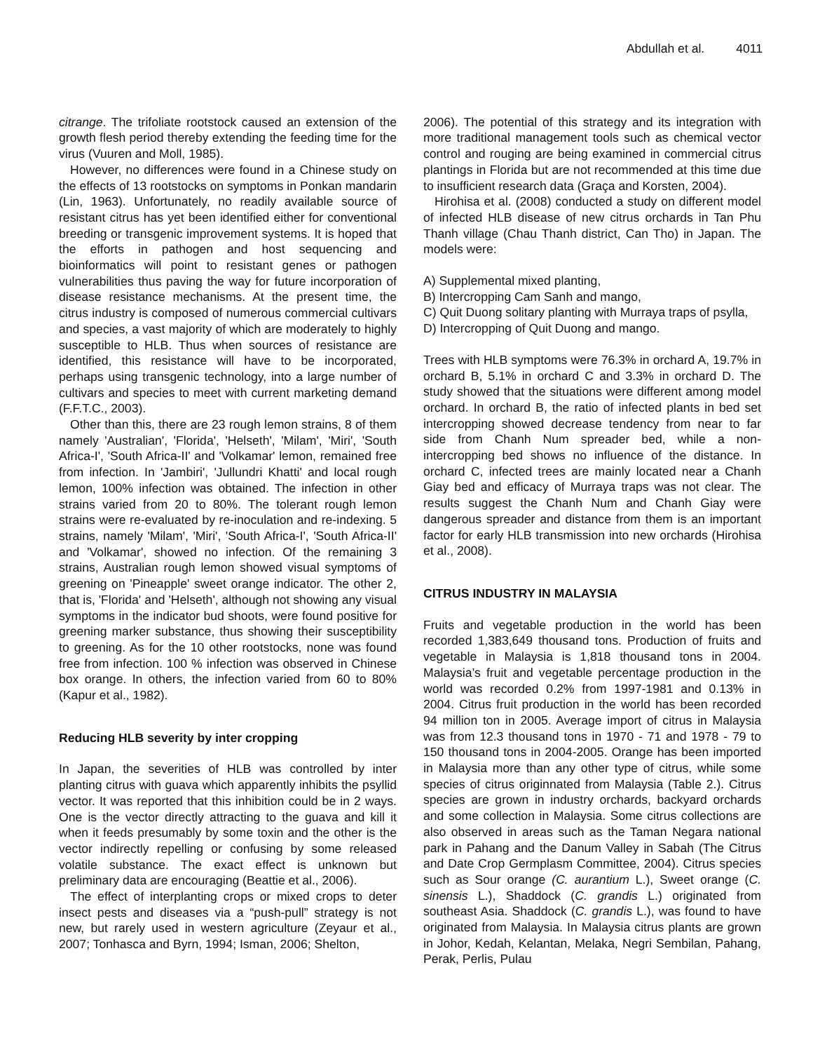Abdullah et al. 4011
citrange. The trifoliate rootstock caused an extension of the growth flesh period thereby extending the feeding time for the virus (Vuuren and Moll, 1985).
However, no differences were found in a Chinese study on the effects of 13 rootstocks on symptoms in Ponkan mandarin (Lin, 1963). Unfortunately, no readily available source of resistant citrus has yet been identified either for conventional breeding or transgenic improvement systems. It is hoped that the efforts in pathogen and host sequencing and bioinformatics will point to resistant genes or pathogen vulnerabilities thus paving the way for future incorporation of disease resistance mechanisms. At the present time, the citrus industry is composed of numerous commercial cultivars and species, a vast majority of which are moderately to highly susceptible to HLB. Thus when sources of resistance are identified, this resistance will have to be incorporated, perhaps using transgenic technology, into a large number of cultivars and species to meet with current marketing demand (F.F.T.C., 2003).
Other than this, there are 23 rough lemon strains, 8 of them namely 'Australian', 'Florida', 'Helseth', 'Milam', 'Miri', 'South Africa-I', 'South Africa-II' and 'Volkamar' lemon, remained free from infection. In 'Jambiri', 'Jullundri Khatti' and local rough lemon, 100% infection was obtained. The infection in other strains varied from 20 to 80%. The tolerant rough lemon strains were re-evaluated by re-inoculation and re-indexing. 5 strains, namely 'Milam', 'Miri', 'South Africa-I', 'South Africa-II' and 'Volkamar', showed no infection. Of the remaining 3 strains, Australian rough lemon showed visual symptoms of greening on 'Pineapple' sweet orange indicator. The other 2, that is, 'Florida' and 'Helseth', although not showing any visual symptoms in the indicator bud shoots, were found positive for greening marker substance, thus showing their susceptibility to greening. As for the 10 other rootstocks, none was found free from infection. 100 % infection was observed in Chinese box orange. In others, the infection varied from 60 to 80% (Kapur et al., 1982).
Reducing HLB severity by inter cropping
In Japan, the severities of HLB was controlled by inter planting citrus with guava which apparently inhibits the psyllid vector. It was reported that this inhibition could be in 2 ways. One is the vector directly attracting to the guava and kill it when it feeds presumably by some toxin and the other is the vector indirectly repelling or confusing by some released volatile substance. The exact effect is unknown but preliminary data are encouraging (Beattie et al., 2006).
The effect of interplanting crops or mixed crops to deter insect pests and diseases via a “push-pull” strategy is not new, but rarely used in western agriculture (Zeyaur et al., 2007; Tonhasca and Byrn, 1994; Isman, 2006; Shelton,
2006). The potential of this strategy and its integration with more traditional management tools such as chemical vector control and rouging are being examined in commercial citrus plantings in Florida but are not recommended at this time due to insufficient research data (Graça and Korsten, 2004).
Hirohisa et al. (2008) conducted a study on different model of infected HLB disease of new citrus orchards in Tan Phu Thanh village (Chau Thanh district, Can Tho) in Japan. The models were:
A) Supplemental mixed planting,
B) Intercropping Cam Sanh and mango,
C) Quit Duong solitary planting with Murraya traps of psylla,
D) Intercropping of Quit Duong and mango.
Trees with HLB symptoms were 76.3% in orchard A, 19.7% in orchard B, 5.1% in orchard C and 3.3% in orchard D. The study showed that the situations were different among model orchard. In orchard B, the ratio of infected plants in bed set intercropping showed decrease tendency from near to far side from Chanh Num spreader bed, while a non-intercropping bed shows no influence of the distance. In orchard C, infected trees are mainly located near a Chanh Giay bed and efficacy of Murraya traps was not clear. The results suggest the Chanh Num and Chanh Giay were dangerous spreader and distance from them is an important factor for early HLB transmission into new orchards (Hirohisa et al., 2008).
CITRUS INDUSTRY IN MALAYSIA
Fruits and vegetable production in the world has been recorded 1,383,649 thousand tons. Production of fruits and vegetable in Malaysia is 1,818 thousand tons in 2004. Malaysia’s fruit and vegetable percentage production in the world was recorded 0.2% from 1997-1981 and 0.13% in 2004. Citrus fruit production in the world has been recorded 94 million ton in 2005. Average import of citrus in Malaysia was from 12.3 thousand tons in 1970 - 71 and 1978 - 79 to 150 thousand tons in 2004-2005. Orange has been imported in Malaysia more than any other type of citrus, while some species of citrus originnated from Malaysia (Table 2.). Citrus species are grown in industry orchards, backyard orchards and some collection in Malaysia. Some citrus collections are also observed in areas such as the Taman Negara national park in Pahang and the Danum Valley in Sabah (The Citrus and Date Crop Germplasm Committee, 2004). Citrus species such as Sour orange (C. aurantium L.), Sweet orange (C. sinensis L.), Shaddock (C. grandis L.) originated from southeast Asia. Shaddock (C. grandis L.), was found to have originated from Malaysia. In Malaysia citrus plants are grown in Johor, Kedah, Kelantan, Melaka, Negri Sembilan, Pahang, Perak, Perlis, Pulau